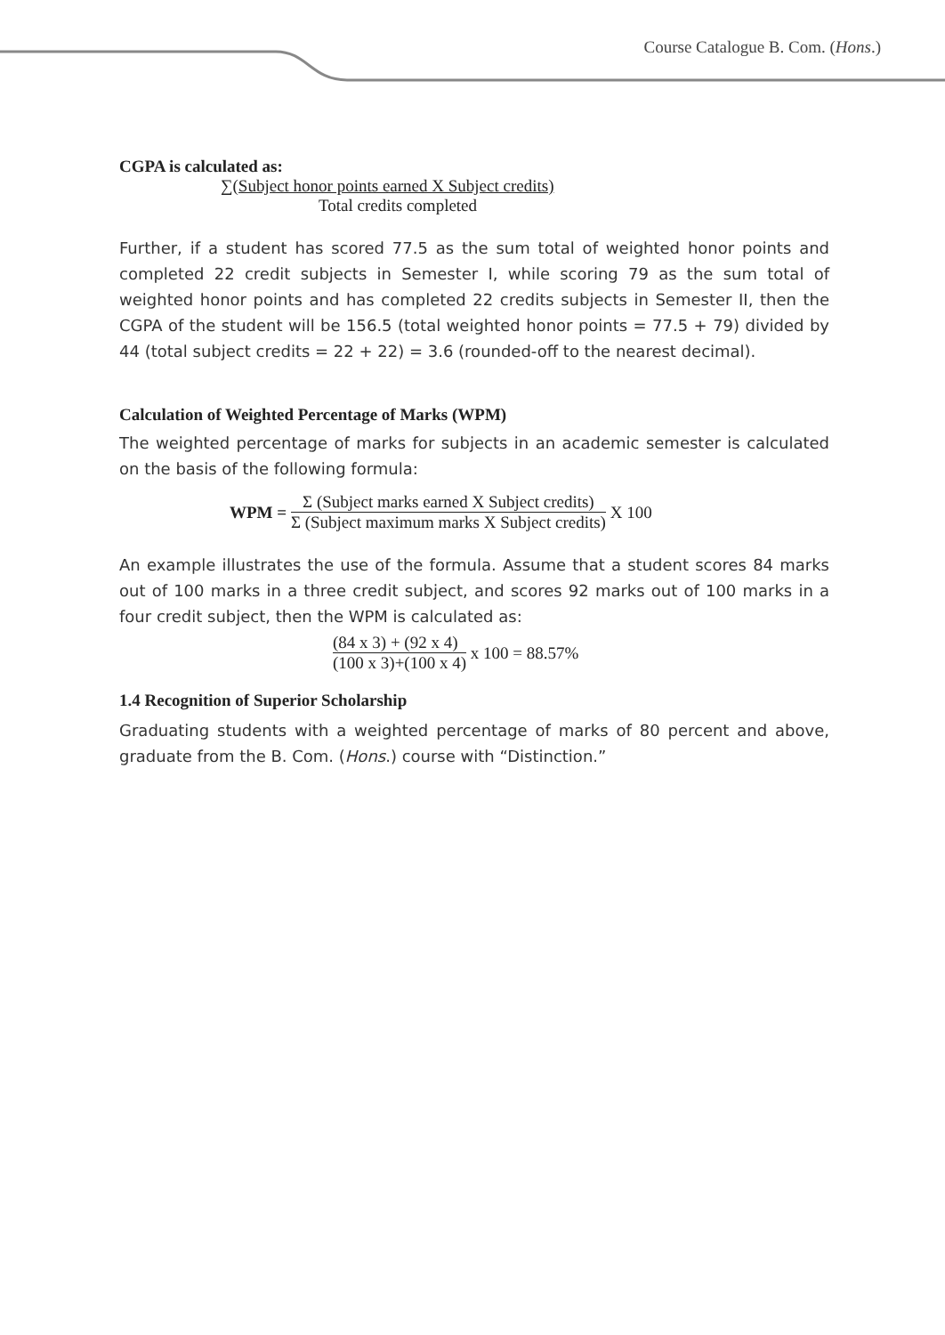Course Catalogue B. Com. (Hons.)
CGPA is calculated as:
∑(Subject honor points earned X Subject credits)
Total credits completed
Further, if a student has scored 77.5 as the sum total of weighted honor points and completed 22 credit subjects in Semester I, while scoring 79 as the sum total of weighted honor points and has completed 22 credits subjects in Semester II, then the CGPA of the student will be 156.5 (total weighted honor points = 77.5 + 79) divided by 44 (total subject credits = 22 + 22) = 3.6 (rounded-off to the nearest decimal).
Calculation of Weighted Percentage of Marks (WPM)
The weighted percentage of marks for subjects in an academic semester is calculated on the basis of the following formula:
WPM =
Σ (Subject marks earned X Subject credits)
Σ (Subject maximum marks X Subject credits)
X 100
An example illustrates the use of the formula. Assume that a student scores 84 marks out of 100 marks in a three credit subject, and scores 92 marks out of 100 marks in a four credit subject, then the WPM is calculated as:
(84 x 3) + (92 x 4)
(100 x 3)+(100 x 4)
x 100 = 88.57%
1.4 Recognition of Superior Scholarship
Graduating students with a weighted percentage of marks of 80 percent and above, graduate from the B. Com. (Hons.) course with “Distinction.”